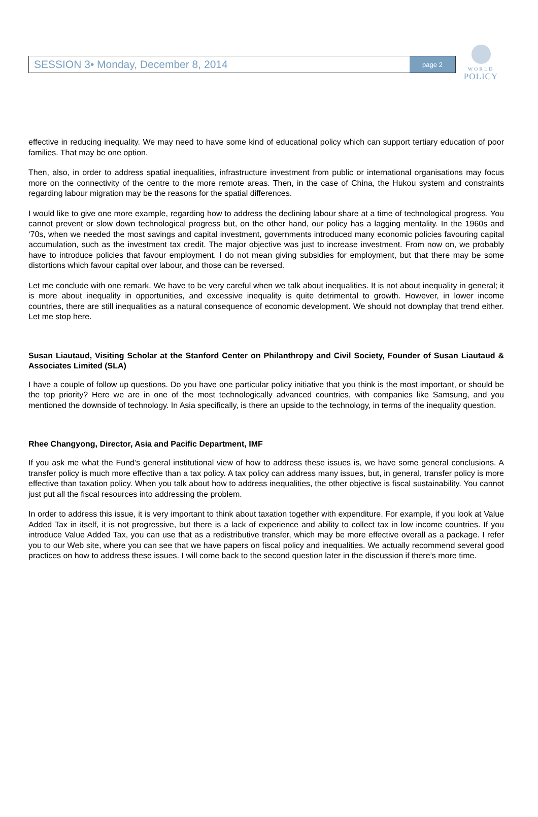SESSION 3• Monday, December 8, 2014 page 2
WORLD
POLICY
effective in reducing inequality. We may need to have some kind of educational policy which can support tertiary education of poor families. That may be one option.
Then, also, in order to address spatial inequalities, infrastructure investment from public or international organisations may focus more on the connectivity of the centre to the more remote areas. Then, in the case of China, the Hukou system and constraints regarding labour migration may be the reasons for the spatial differences.
I would like to give one more example, regarding how to address the declining labour share at a time of technological progress. You cannot prevent or slow down technological progress but, on the other hand, our policy has a lagging mentality. In the 1960s and ‘70s, when we needed the most savings and capital investment, governments introduced many economic policies favouring capital accumulation, such as the investment tax credit. The major objective was just to increase investment. From now on, we probably have to introduce policies that favour employment. I do not mean giving subsidies for employment, but that there may be some distortions which favour capital over labour, and those can be reversed.
Let me conclude with one remark. We have to be very careful when we talk about inequalities. It is not about inequality in general; it is more about inequality in opportunities, and excessive inequality is quite detrimental to growth. However, in lower income countries, there are still inequalities as a natural consequence of economic development. We should not downplay that trend either. Let me stop here.
Susan Liautaud, Visiting Scholar at the Stanford Center on Philanthropy and Civil Society, Founder of Susan Liautaud & Associates Limited (SLA)
I have a couple of follow up questions. Do you have one particular policy initiative that you think is the most important, or should be the top priority? Here we are in one of the most technologically advanced countries, with companies like Samsung, and you mentioned the downside of technology. In Asia specifically, is there an upside to the technology, in terms of the inequality question.
Rhee Changyong, Director, Asia and Pacific Department, IMF
If you ask me what the Fund’s general institutional view of how to address these issues is, we have some general conclusions. A transfer policy is much more effective than a tax policy. A tax policy can address many issues, but, in general, transfer policy is more effective than taxation policy. When you talk about how to address inequalities, the other objective is fiscal sustainability. You cannot just put all the fiscal resources into addressing the problem.
In order to address this issue, it is very important to think about taxation together with expenditure. For example, if you look at Value Added Tax in itself, it is not progressive, but there is a lack of experience and ability to collect tax in low income countries. If you introduce Value Added Tax, you can use that as a redistributive transfer, which may be more effective overall as a package. I refer you to our Web site, where you can see that we have papers on fiscal policy and inequalities. We actually recommend several good practices on how to address these issues. I will come back to the second question later in the discussion if there’s more time.